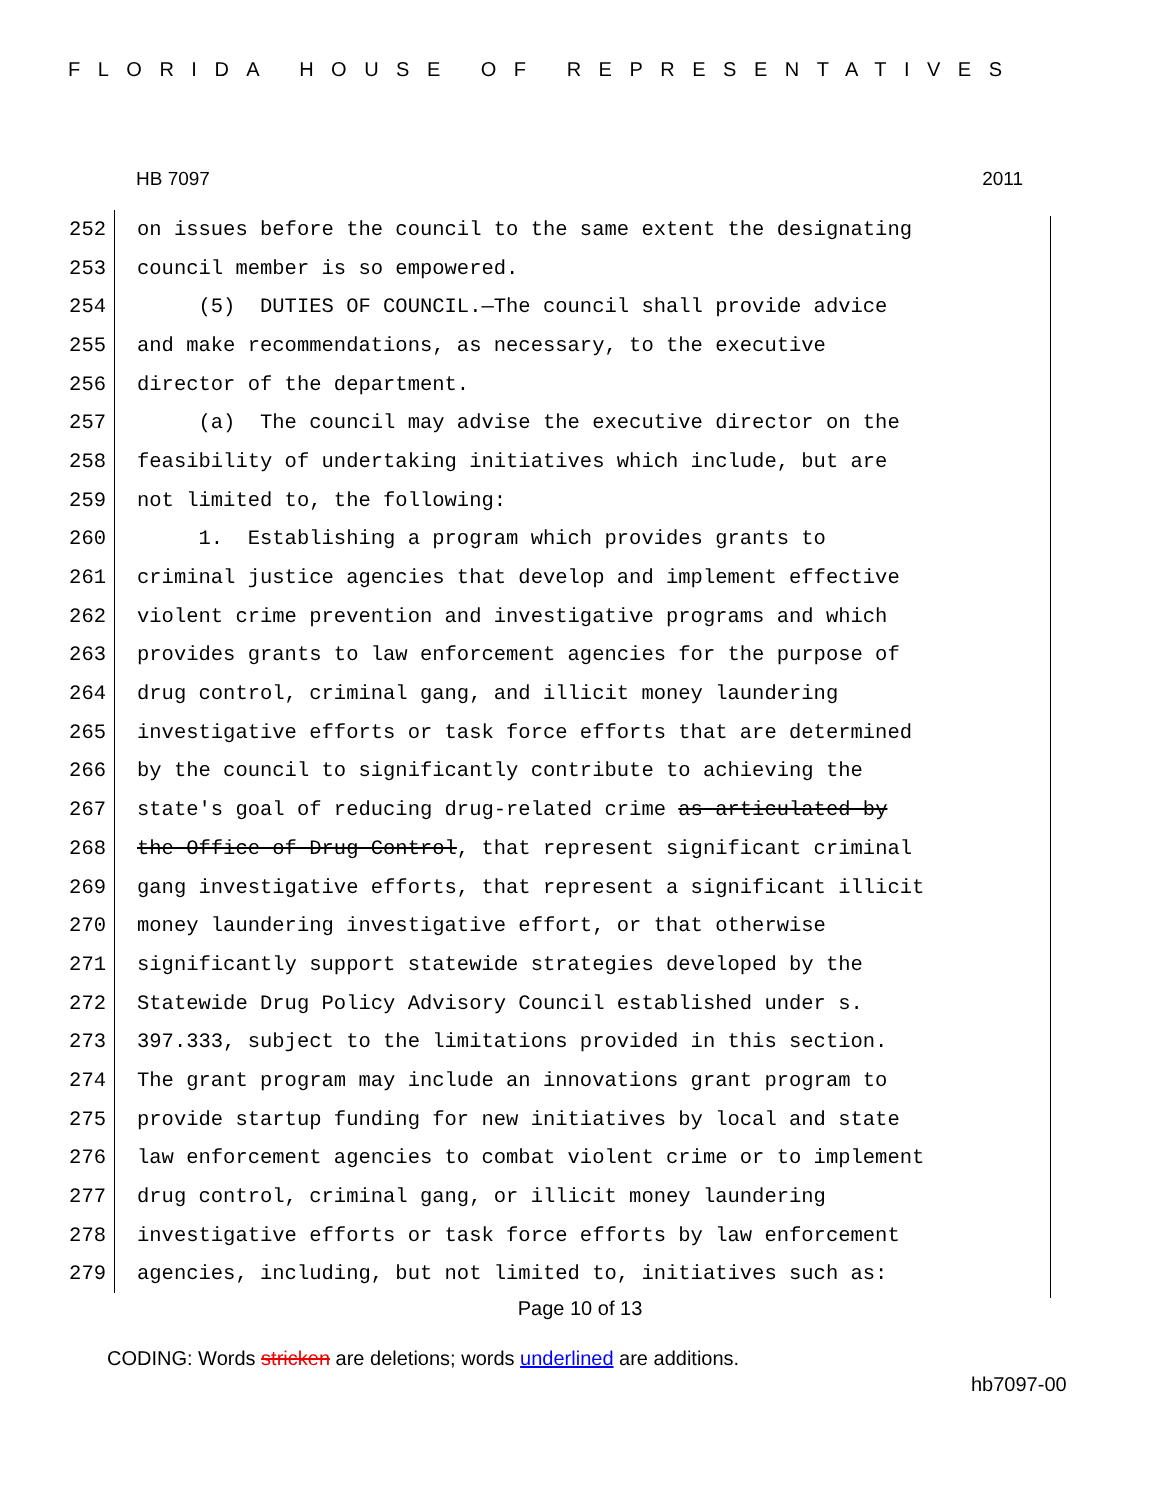FLORIDA HOUSE OF REPRESENTATIVES
HB 7097 2011
252 on issues before the council to the same extent the designating
253 council member is so empowered.
254 (5) DUTIES OF COUNCIL.—The council shall provide advice
255 and make recommendations, as necessary, to the executive
256 director of the department.
257 (a) The council may advise the executive director on the
258 feasibility of undertaking initiatives which include, but are
259 not limited to, the following:
260 1. Establishing a program which provides grants to
261 criminal justice agencies that develop and implement effective
262 violent crime prevention and investigative programs and which
263 provides grants to law enforcement agencies for the purpose of
264 drug control, criminal gang, and illicit money laundering
265 investigative efforts or task force efforts that are determined
266 by the council to significantly contribute to achieving the
267 state's goal of reducing drug-related crime as articulated by
268 the Office of Drug Control, that represent significant criminal
269 gang investigative efforts, that represent a significant illicit
270 money laundering investigative effort, or that otherwise
271 significantly support statewide strategies developed by the
272 Statewide Drug Policy Advisory Council established under s.
273 397.333, subject to the limitations provided in this section.
274 The grant program may include an innovations grant program to
275 provide startup funding for new initiatives by local and state
276 law enforcement agencies to combat violent crime or to implement
277 drug control, criminal gang, or illicit money laundering
278 investigative efforts or task force efforts by law enforcement
279 agencies, including, but not limited to, initiatives such as:
Page 10 of 13
CODING: Words stricken are deletions; words underlined are additions.
hb7097-00